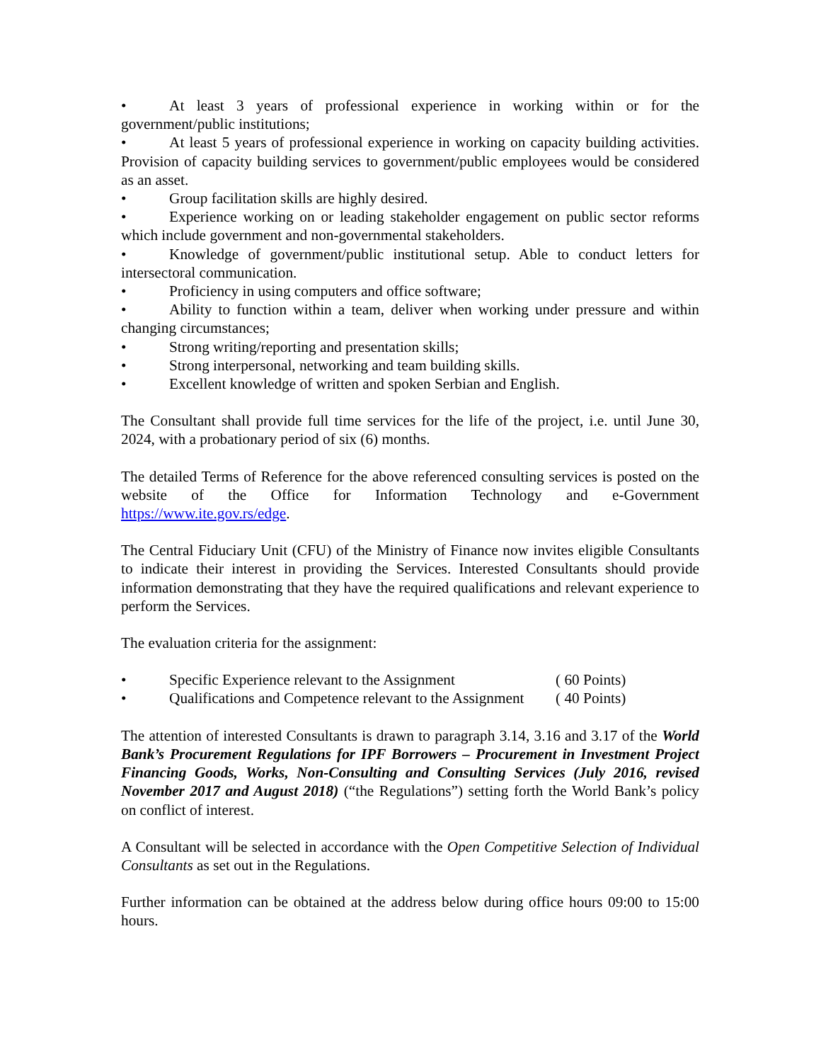• At least 3 years of professional experience in working within or for the government/public institutions;
• At least 5 years of professional experience in working on capacity building activities. Provision of capacity building services to government/public employees would be considered as an asset.
• Group facilitation skills are highly desired.
• Experience working on or leading stakeholder engagement on public sector reforms which include government and non-governmental stakeholders.
• Knowledge of government/public institutional setup. Able to conduct letters for intersectoral communication.
• Proficiency in using computers and office software;
• Ability to function within a team, deliver when working under pressure and within changing circumstances;
• Strong writing/reporting and presentation skills;
• Strong interpersonal, networking and team building skills.
• Excellent knowledge of written and spoken Serbian and English.
The Consultant shall provide full time services for the life of the project, i.e. until June 30, 2024, with a probationary period of six (6) months.
The detailed Terms of Reference for the above referenced consulting services is posted on the website of the Office for Information Technology and e-Government https://www.ite.gov.rs/edge.
The Central Fiduciary Unit (CFU) of the Ministry of Finance now invites eligible Consultants to indicate their interest in providing the Services. Interested Consultants should provide information demonstrating that they have the required qualifications and relevant experience to perform the Services.
The evaluation criteria for the assignment:
| • | Specific Experience relevant to the Assignment | ( 60 Points) |
| • | Qualifications and Competence relevant to the Assignment | ( 40 Points) |
The attention of interested Consultants is drawn to paragraph 3.14, 3.16 and 3.17 of the World Bank’s Procurement Regulations for IPF Borrowers – Procurement in Investment Project Financing Goods, Works, Non-Consulting and Consulting Services (July 2016, revised November 2017 and August 2018) (“the Regulations”) setting forth the World Bank’s policy on conflict of interest.
A Consultant will be selected in accordance with the Open Competitive Selection of Individual Consultants as set out in the Regulations.
Further information can be obtained at the address below during office hours 09:00 to 15:00 hours.